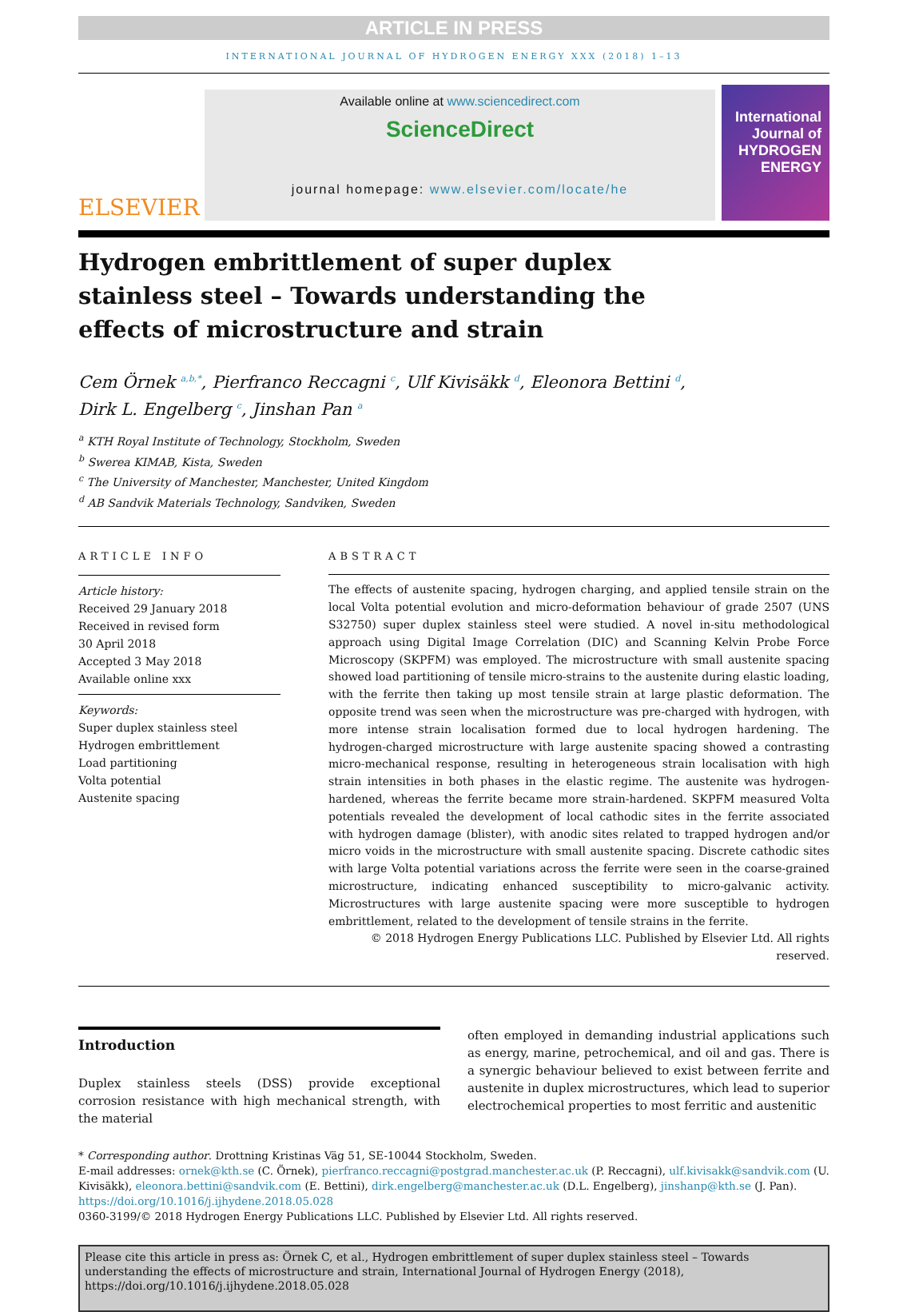ARTICLE IN PRESS
INTERNATIONAL JOURNAL OF HYDROGEN ENERGY XXX (2018) 1–13
ELSEVIER
Available online at www.sciencedirect.com
ScienceDirect
journal homepage: www.elsevier.com/locate/he
International Journal of HYDROGEN ENERGY
Hydrogen embrittlement of super duplex stainless steel – Towards understanding the effects of microstructure and strain
Cem Örnek <sup>a,b,*</sup>, Pierfranco Reccagni <sup>c</sup>, Ulf Kivisäkk <sup>d</sup>, Eleonora Bettini <sup>d</sup>,
Dirk L. Engelberg <sup>c</sup>, Jinshan Pan <sup>a</sup>
<sup>a</sup> KTH Royal Institute of Technology, Stockholm, Sweden
<sup>b</sup> Swerea KIMAB, Kista, Sweden
<sup>c</sup> The University of Manchester, Manchester, United Kingdom
<sup>d</sup> AB Sandvik Materials Technology, Sandviken, Sweden
ARTICLE INFO
Article history:
Received 29 January 2018
Received in revised form
30 April 2018
Accepted 3 May 2018
Available online xxx
Keywords:
Super duplex stainless steel
Hydrogen embrittlement
Load partitioning
Volta potential
Austenite spacing
ABSTRACT
The effects of austenite spacing, hydrogen charging, and applied tensile strain on the local Volta potential evolution and micro-deformation behaviour of grade 2507 (UNS S32750) super duplex stainless steel were studied. A novel in-situ methodological approach using Digital Image Correlation (DIC) and Scanning Kelvin Probe Force Microscopy (SKPFM) was employed. The microstructure with small austenite spacing showed load partitioning of tensile micro-strains to the austenite during elastic loading, with the ferrite then taking up most tensile strain at large plastic deformation. The opposite trend was seen when the microstructure was pre-charged with hydrogen, with more intense strain localisation formed due to local hydrogen hardening. The hydrogen-charged microstructure with large austenite spacing showed a contrasting micro-mechanical response, resulting in heterogeneous strain localisation with high strain intensities in both phases in the elastic regime. The austenite was hydrogen-hardened, whereas the ferrite became more strain-hardened. SKPFM measured Volta potentials revealed the development of local cathodic sites in the ferrite associated with hydrogen damage (blister), with anodic sites related to trapped hydrogen and/or micro voids in the microstructure with small austenite spacing. Discrete cathodic sites with large Volta potential variations across the ferrite were seen in the coarse-grained microstructure, indicating enhanced susceptibility to micro-galvanic activity. Microstructures with large austenite spacing were more susceptible to hydrogen embrittlement, related to the development of tensile strains in the ferrite.
© 2018 Hydrogen Energy Publications LLC. Published by Elsevier Ltd. All rights reserved.
Introduction
Duplex stainless steels (DSS) provide exceptional corrosion resistance with high mechanical strength, with the material
often employed in demanding industrial applications such as energy, marine, petrochemical, and oil and gas. There is a synergic behaviour believed to exist between ferrite and austenite in duplex microstructures, which lead to superior electrochemical properties to most ferritic and austenitic
* Corresponding author. Drottning Kristinas Väg 51, SE-10044 Stockholm, Sweden.
E-mail addresses: ornek@kth.se (C. Örnek), pierfranco.reccagni@postgrad.manchester.ac.uk (P. Reccagni), ulf.kivisakk@sandvik.com (U. Kivisäkk), eleonora.bettini@sandvik.com (E. Bettini), dirk.engelberg@manchester.ac.uk (D.L. Engelberg), jinshanp@kth.se (J. Pan).
https://doi.org/10.1016/j.ijhydene.2018.05.028
0360-3199/© 2018 Hydrogen Energy Publications LLC. Published by Elsevier Ltd. All rights reserved.
Please cite this article in press as: Örnek C, et al., Hydrogen embrittlement of super duplex stainless steel – Towards understanding the effects of microstructure and strain, International Journal of Hydrogen Energy (2018), https://doi.org/10.1016/j.ijhydene.2018.05.028